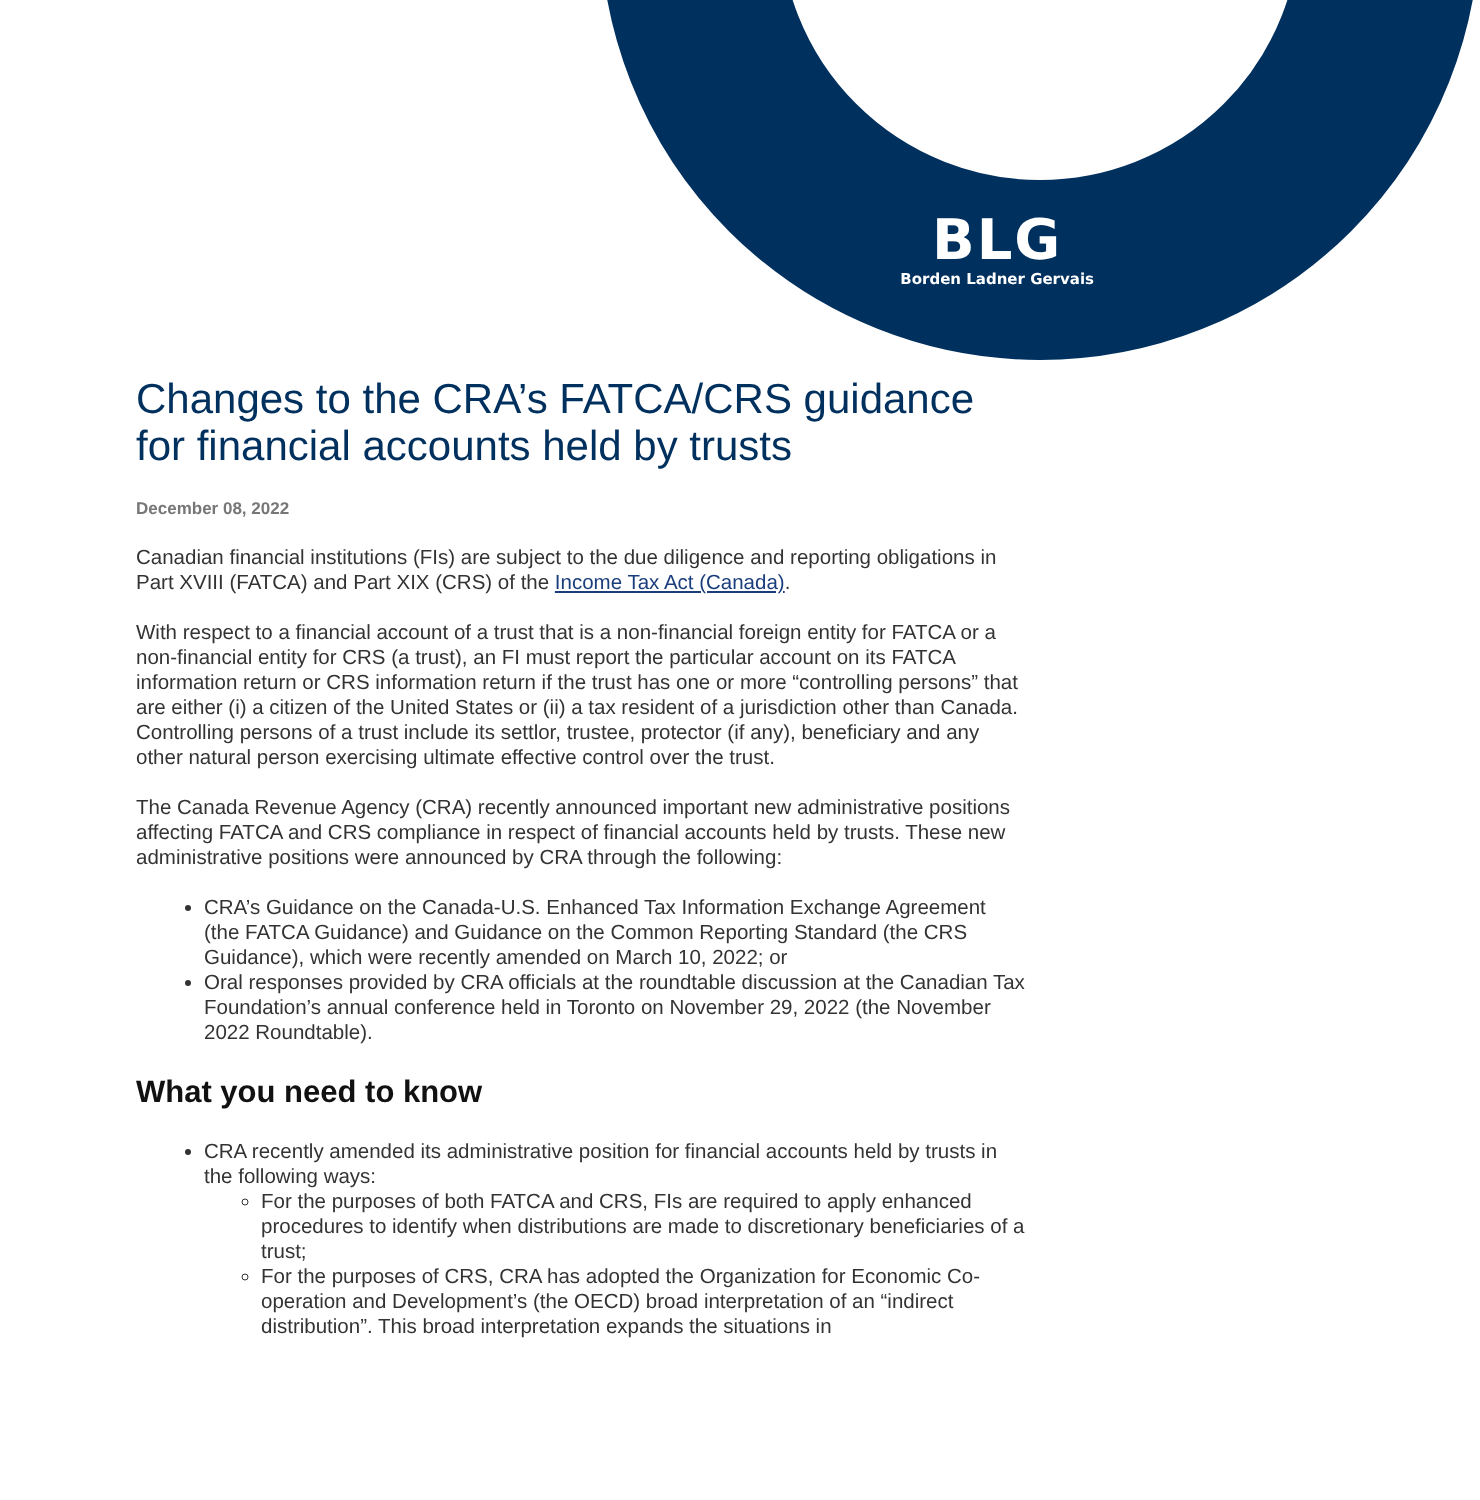BLG
Borden Ladner Gervais
Changes to the CRA’s FATCA/CRS guidance for financial accounts held by trusts
December 08, 2022
Canadian financial institutions (FIs) are subject to the due diligence and reporting obligations in Part XVIII (FATCA) and Part XIX (CRS) of the Income Tax Act (Canada).
With respect to a financial account of a trust that is a non-financial foreign entity for FATCA or a non-financial entity for CRS (a trust), an FI must report the particular account on its FATCA information return or CRS information return if the trust has one or more “controlling persons” that are either (i) a citizen of the United States or (ii) a tax resident of a jurisdiction other than Canada. Controlling persons of a trust include its settlor, trustee, protector (if any), beneficiary and any other natural person exercising ultimate effective control over the trust.
The Canada Revenue Agency (CRA) recently announced important new administrative positions affecting FATCA and CRS compliance in respect of financial accounts held by trusts. These new administrative positions were announced by CRA through the following:
CRA’s Guidance on the Canada-U.S. Enhanced Tax Information Exchange Agreement (the FATCA Guidance) and Guidance on the Common Reporting Standard (the CRS Guidance), which were recently amended on March 10, 2022; or
Oral responses provided by CRA officials at the roundtable discussion at the Canadian Tax Foundation’s annual conference held in Toronto on November 29, 2022 (the November 2022 Roundtable).
What you need to know
CRA recently amended its administrative position for financial accounts held by trusts in the following ways:
For the purposes of both FATCA and CRS, FIs are required to apply enhanced procedures to identify when distributions are made to discretionary beneficiaries of a trust;
For the purposes of CRS, CRA has adopted the Organization for Economic Co-operation and Development’s (the OECD) broad interpretation of an “indirect distribution”. This broad interpretation expands the situations in